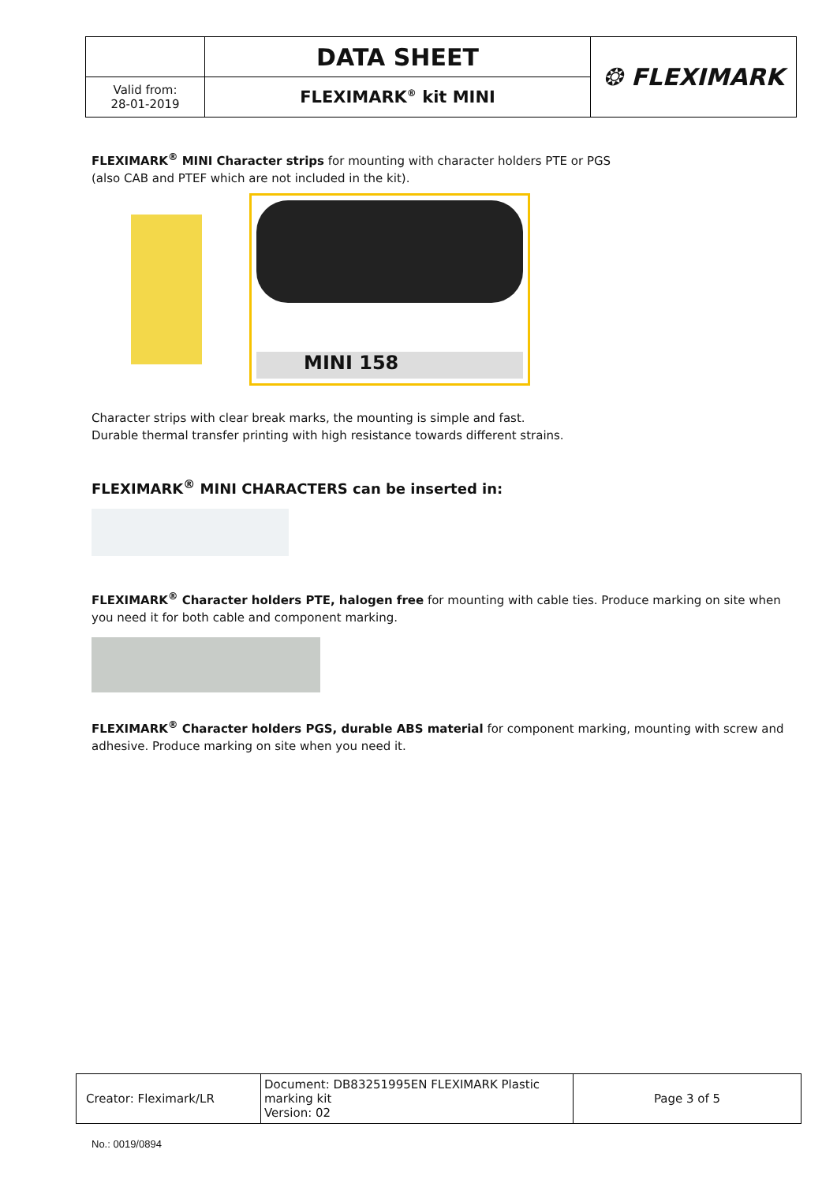| | DATA SHEET | ❂ FLEXIMARK |
| Valid from: 28-01-2019 | FLEXIMARK<sup>®</sup> kit MINI | |
FLEXIMARK<sup>®</sup> MINI Character strips for mounting with character holders PTE or PGS
(also CAB and PTEF which are not included in the kit).
MINI 158
Character strips with clear break marks, the mounting is simple and fast.
Durable thermal transfer printing with high resistance towards different strains.
FLEXIMARK<sup>®</sup> MINI CHARACTERS can be inserted in:
FLEXIMARK<sup>®</sup> Character holders PTE, halogen free for mounting with cable ties. Produce marking on site when you need it for both cable and component marking.
FLEXIMARK<sup>®</sup> Character holders PGS, durable ABS material for component marking, mounting with screw and adhesive. Produce marking on site when you need it.
| Creator: Fleximark/LR | Document: DB83251995EN FLEXIMARK Plastic marking kit Version: 02 | Page 3 of 5 |
No.: 0019/0894